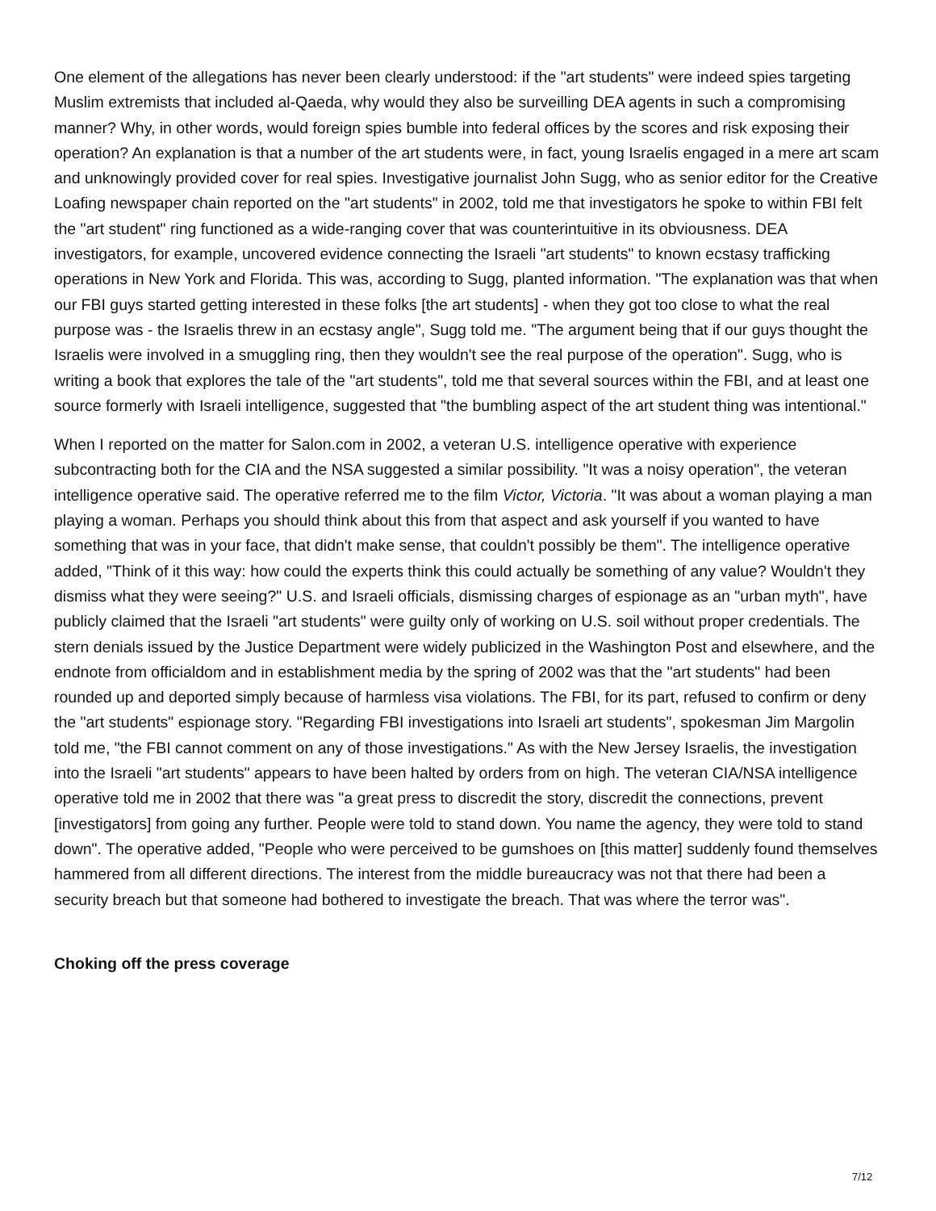One element of the allegations has never been clearly understood: if the "art students" were indeed spies targeting Muslim extremists that included al-Qaeda, why would they also be surveilling DEA agents in such a compromising manner? Why, in other words, would foreign spies bumble into federal offices by the scores and risk exposing their operation? An explanation is that a number of the art students were, in fact, young Israelis engaged in a mere art scam and unknowingly provided cover for real spies. Investigative journalist John Sugg, who as senior editor for the Creative Loafing newspaper chain reported on the "art students" in 2002, told me that investigators he spoke to within FBI felt the "art student" ring functioned as a wide-ranging cover that was counterintuitive in its obviousness. DEA investigators, for example, uncovered evidence connecting the Israeli "art students" to known ecstasy trafficking operations in New York and Florida. This was, according to Sugg, planted information. "The explanation was that when our FBI guys started getting interested in these folks [the art students] - when they got too close to what the real purpose was - the Israelis threw in an ecstasy angle", Sugg told me. "The argument being that if our guys thought the Israelis were involved in a smuggling ring, then they wouldn't see the real purpose of the operation". Sugg, who is writing a book that explores the tale of the "art students", told me that several sources within the FBI, and at least one source formerly with Israeli intelligence, suggested that "the bumbling aspect of the art student thing was intentional."
When I reported on the matter for Salon.com in 2002, a veteran U.S. intelligence operative with experience subcontracting both for the CIA and the NSA suggested a similar possibility. "It was a noisy operation", the veteran intelligence operative said. The operative referred me to the film Victor, Victoria. "It was about a woman playing a man playing a woman. Perhaps you should think about this from that aspect and ask yourself if you wanted to have something that was in your face, that didn't make sense, that couldn't possibly be them". The intelligence operative added, "Think of it this way: how could the experts think this could actually be something of any value? Wouldn't they dismiss what they were seeing?" U.S. and Israeli officials, dismissing charges of espionage as an "urban myth", have publicly claimed that the Israeli "art students" were guilty only of working on U.S. soil without proper credentials. The stern denials issued by the Justice Department were widely publicized in the Washington Post and elsewhere, and the endnote from officialdom and in establishment media by the spring of 2002 was that the "art students" had been rounded up and deported simply because of harmless visa violations. The FBI, for its part, refused to confirm or deny the "art students" espionage story. "Regarding FBI investigations into Israeli art students", spokesman Jim Margolin told me, "the FBI cannot comment on any of those investigations." As with the New Jersey Israelis, the investigation into the Israeli "art students" appears to have been halted by orders from on high. The veteran CIA/NSA intelligence operative told me in 2002 that there was "a great press to discredit the story, discredit the connections, prevent [investigators] from going any further. People were told to stand down. You name the agency, they were told to stand down". The operative added, "People who were perceived to be gumshoes on [this matter] suddenly found themselves hammered from all different directions. The interest from the middle bureaucracy was not that there had been a security breach but that someone had bothered to investigate the breach. That was where the terror was".
Choking off the press coverage
7/12